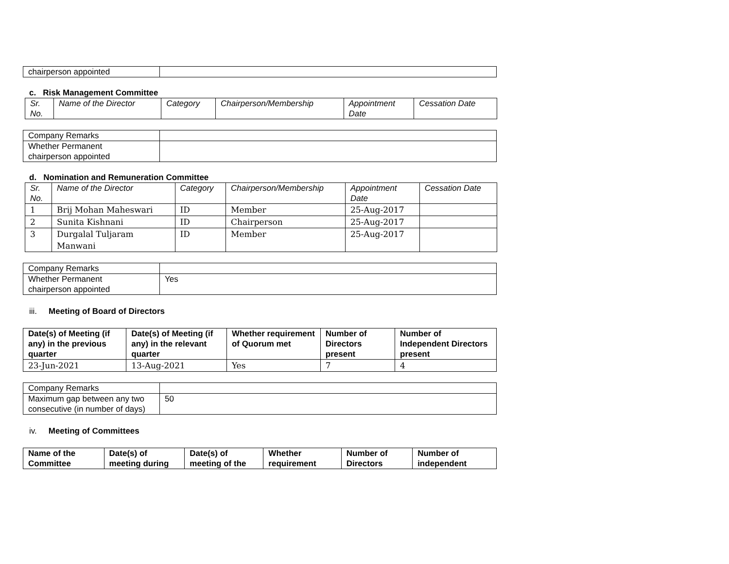| chairperson appointed | |
c. Risk Management Committee
| Sr. No. | Name of the Director | Category | Chairperson/Membership | Appointment Date | Cessation Date |
| --- | --- | --- | --- | --- | --- |
| Company Remarks | |
| Whether Permanent chairperson appointed | |
d. Nomination and Remuneration Committee
| Sr. No. | Name of the Director | Category | Chairperson/Membership | Appointment Date | Cessation Date |
| --- | --- | --- | --- | --- | --- |
| 1 | Brij Mohan Maheswari | ID | Member | 25-Aug-2017 | |
| 2 | Sunita Kishnani | ID | Chairperson | 25-Aug-2017 | |
| 3 | Durgalal Tuljaram Manwani | ID | Member | 25-Aug-2017 | |
| Company Remarks | |
| Whether Permanent chairperson appointed | Yes |
iii. Meeting of Board of Directors
| Date(s) of Meeting (if any) in the previous quarter | Date(s) of Meeting (if any) in the relevant quarter | Whether requirement of Quorum met | Number of Directors present | Number of Independent Directors present |
| --- | --- | --- | --- | --- |
| 23-Jun-2021 | 13-Aug-2021 | Yes | 7 | 4 |
| Company Remarks | |
| Maximum gap between any two consecutive (in number of days) | 50 |
iv. Meeting of Committees
| Name of the Committee | Date(s) of meeting during | Date(s) of meeting of the | Whether requirement | Number of Directors | Number of independent |
| --- | --- | --- | --- | --- | --- |